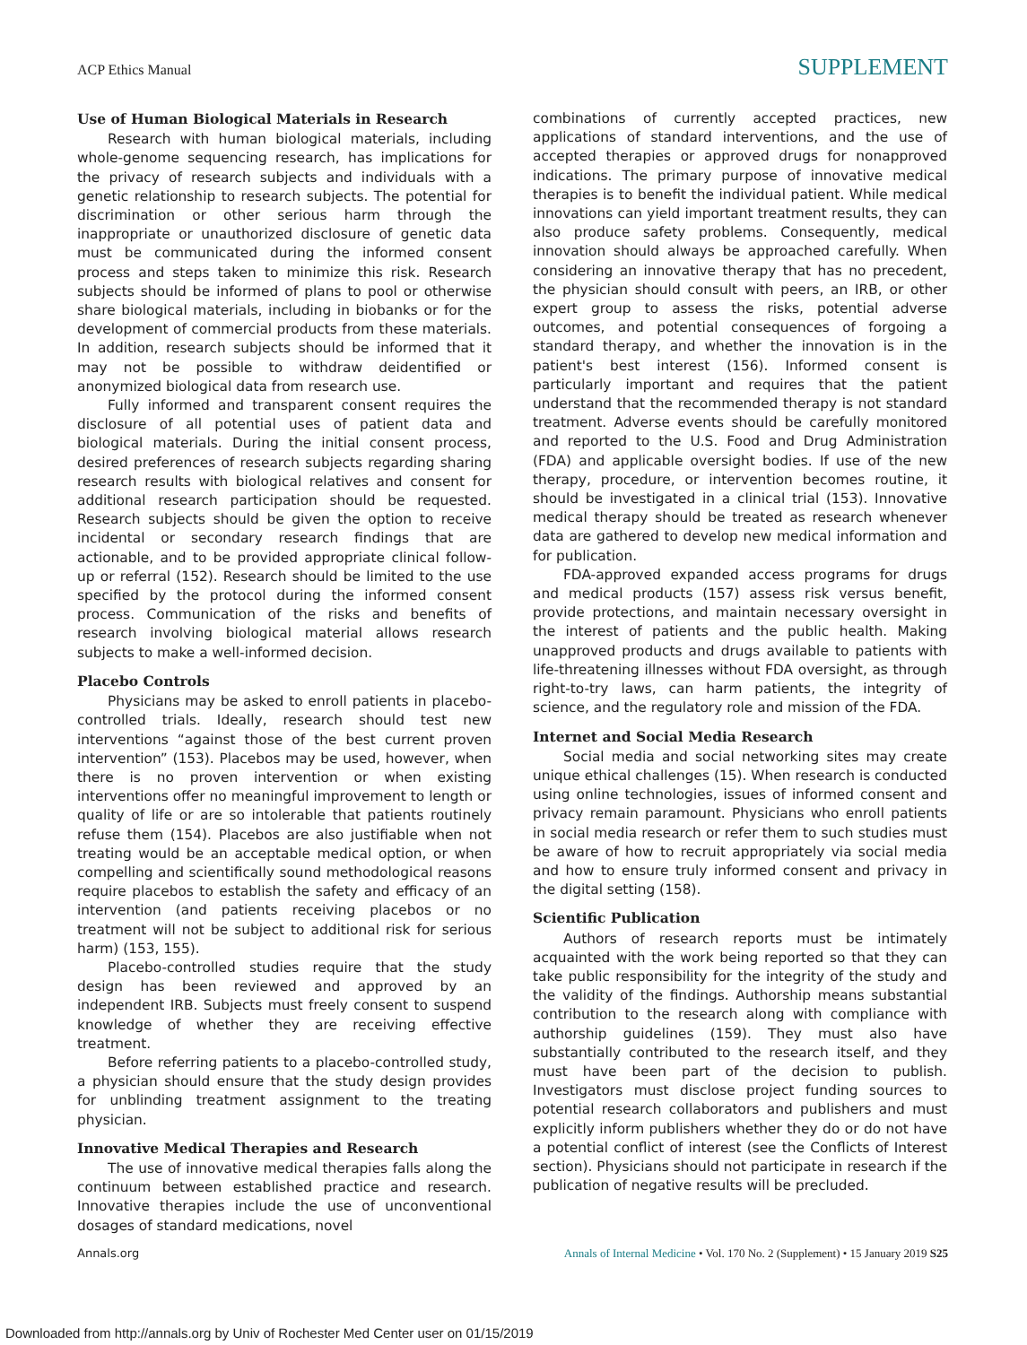ACP Ethics Manual
SUPPLEMENT
Use of Human Biological Materials in Research
Research with human biological materials, including whole-genome sequencing research, has implications for the privacy of research subjects and individuals with a genetic relationship to research subjects. The potential for discrimination or other serious harm through the inappropriate or unauthorized disclosure of genetic data must be communicated during the informed consent process and steps taken to minimize this risk. Research subjects should be informed of plans to pool or otherwise share biological materials, including in biobanks or for the development of commercial products from these materials. In addition, research subjects should be informed that it may not be possible to withdraw deidentified or anonymized biological data from research use.
Fully informed and transparent consent requires the disclosure of all potential uses of patient data and biological materials. During the initial consent process, desired preferences of research subjects regarding sharing research results with biological relatives and consent for additional research participation should be requested. Research subjects should be given the option to receive incidental or secondary research findings that are actionable, and to be provided appropriate clinical follow-up or referral (152). Research should be limited to the use specified by the protocol during the informed consent process. Communication of the risks and benefits of research involving biological material allows research subjects to make a well-informed decision.
Placebo Controls
Physicians may be asked to enroll patients in placebo-controlled trials. Ideally, research should test new interventions “against those of the best current proven intervention” (153). Placebos may be used, however, when there is no proven intervention or when existing interventions offer no meaningful improvement to length or quality of life or are so intolerable that patients routinely refuse them (154). Placebos are also justifiable when not treating would be an acceptable medical option, or when compelling and scientifically sound methodological reasons require placebos to establish the safety and efficacy of an intervention (and patients receiving placebos or no treatment will not be subject to additional risk for serious harm) (153, 155).
Placebo-controlled studies require that the study design has been reviewed and approved by an independent IRB. Subjects must freely consent to suspend knowledge of whether they are receiving effective treatment.
Before referring patients to a placebo-controlled study, a physician should ensure that the study design provides for unblinding treatment assignment to the treating physician.
Innovative Medical Therapies and Research
The use of innovative medical therapies falls along the continuum between established practice and research. Innovative therapies include the use of unconventional dosages of standard medications, novel
combinations of currently accepted practices, new applications of standard interventions, and the use of accepted therapies or approved drugs for nonapproved indications. The primary purpose of innovative medical therapies is to benefit the individual patient. While medical innovations can yield important treatment results, they can also produce safety problems. Consequently, medical innovation should always be approached carefully. When considering an innovative therapy that has no precedent, the physician should consult with peers, an IRB, or other expert group to assess the risks, potential adverse outcomes, and potential consequences of forgoing a standard therapy, and whether the innovation is in the patient's best interest (156). Informed consent is particularly important and requires that the patient understand that the recommended therapy is not standard treatment. Adverse events should be carefully monitored and reported to the U.S. Food and Drug Administration (FDA) and applicable oversight bodies. If use of the new therapy, procedure, or intervention becomes routine, it should be investigated in a clinical trial (153). Innovative medical therapy should be treated as research whenever data are gathered to develop new medical information and for publication.
FDA-approved expanded access programs for drugs and medical products (157) assess risk versus benefit, provide protections, and maintain necessary oversight in the interest of patients and the public health. Making unapproved products and drugs available to patients with life-threatening illnesses without FDA oversight, as through right-to-try laws, can harm patients, the integrity of science, and the regulatory role and mission of the FDA.
Internet and Social Media Research
Social media and social networking sites may create unique ethical challenges (15). When research is conducted using online technologies, issues of informed consent and privacy remain paramount. Physicians who enroll patients in social media research or refer them to such studies must be aware of how to recruit appropriately via social media and how to ensure truly informed consent and privacy in the digital setting (158).
Scientific Publication
Authors of research reports must be intimately acquainted with the work being reported so that they can take public responsibility for the integrity of the study and the validity of the findings. Authorship means substantial contribution to the research along with compliance with authorship guidelines (159). They must also have substantially contributed to the research itself, and they must have been part of the decision to publish. Investigators must disclose project funding sources to potential research collaborators and publishers and must explicitly inform publishers whether they do or do not have a potential conflict of interest (see the Conflicts of Interest section). Physicians should not participate in research if the publication of negative results will be precluded.
Annals.org Annals of Internal Medicine • Vol. 170 No. 2 (Supplement) • 15 January 2019 S25
Downloaded from http://annals.org by Univ of Rochester Med Center user on 01/15/2019